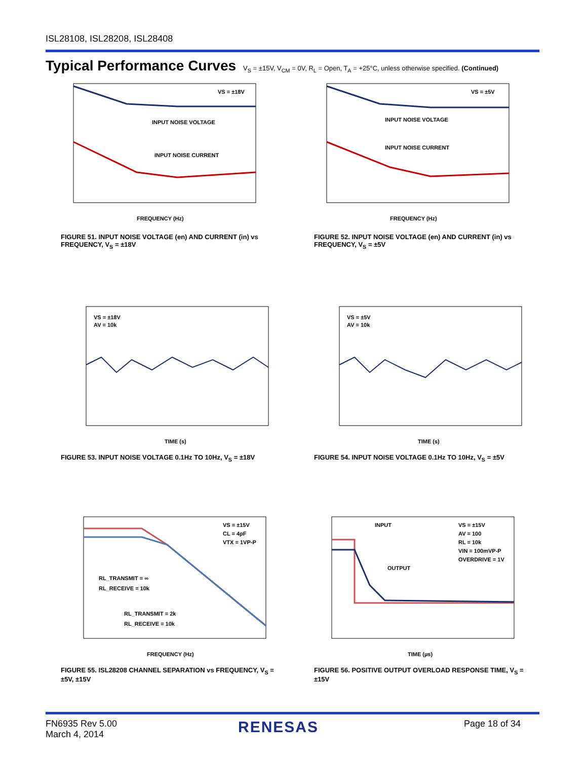ISL28108, ISL28208, ISL28408
Typical Performance Curves V<sub>S</sub> = ±15V, V<sub>CM</sub> = 0V, R<sub>L</sub> = Open, T<sub>A</sub> = +25°C, unless otherwise specified. (Continued)
VS = ±18V
INPUT NOISE VOLTAGE
INPUT NOISE CURRENT
FREQUENCY (Hz)
FIGURE 51. INPUT NOISE VOLTAGE (en) AND CURRENT (in) vs FREQUENCY, V<sub>S</sub> = ±18V
VS = ±5V
INPUT NOISE VOLTAGE
INPUT NOISE CURRENT
FREQUENCY (Hz)
FIGURE 52. INPUT NOISE VOLTAGE (en) AND CURRENT (in) vs FREQUENCY, V<sub>S</sub> = ±5V
VS = ±18V
AV = 10k
TIME (s)
FIGURE 53. INPUT NOISE VOLTAGE 0.1Hz TO 10Hz, V<sub>S</sub> = ±18V
VS = ±5V
AV = 10k
TIME (s)
FIGURE 54. INPUT NOISE VOLTAGE 0.1Hz TO 10Hz, V<sub>S</sub> = ±5V
VS = ±15V
CL = 4pF
VTX = 1VP-P
RL_TRANSMIT = ∞
RL_RECEIVE = 10k
RL_TRANSMIT = 2k
RL_RECEIVE = 10k
FREQUENCY (Hz)
FIGURE 55. ISL28208 CHANNEL SEPARATION vs FREQUENCY, V<sub>S</sub> = ±5V, ±15V
INPUT
OUTPUT
VS = ±15V
AV = 100
RL = 10k
VIN = 100mVP-P
OVERDRIVE = 1V
TIME (µs)
FIGURE 56. POSITIVE OUTPUT OVERLOAD RESPONSE TIME, V<sub>S</sub> = ±15V
FN6935 Rev 5.00
March 4, 2014
RENESAS Page 18 of 34